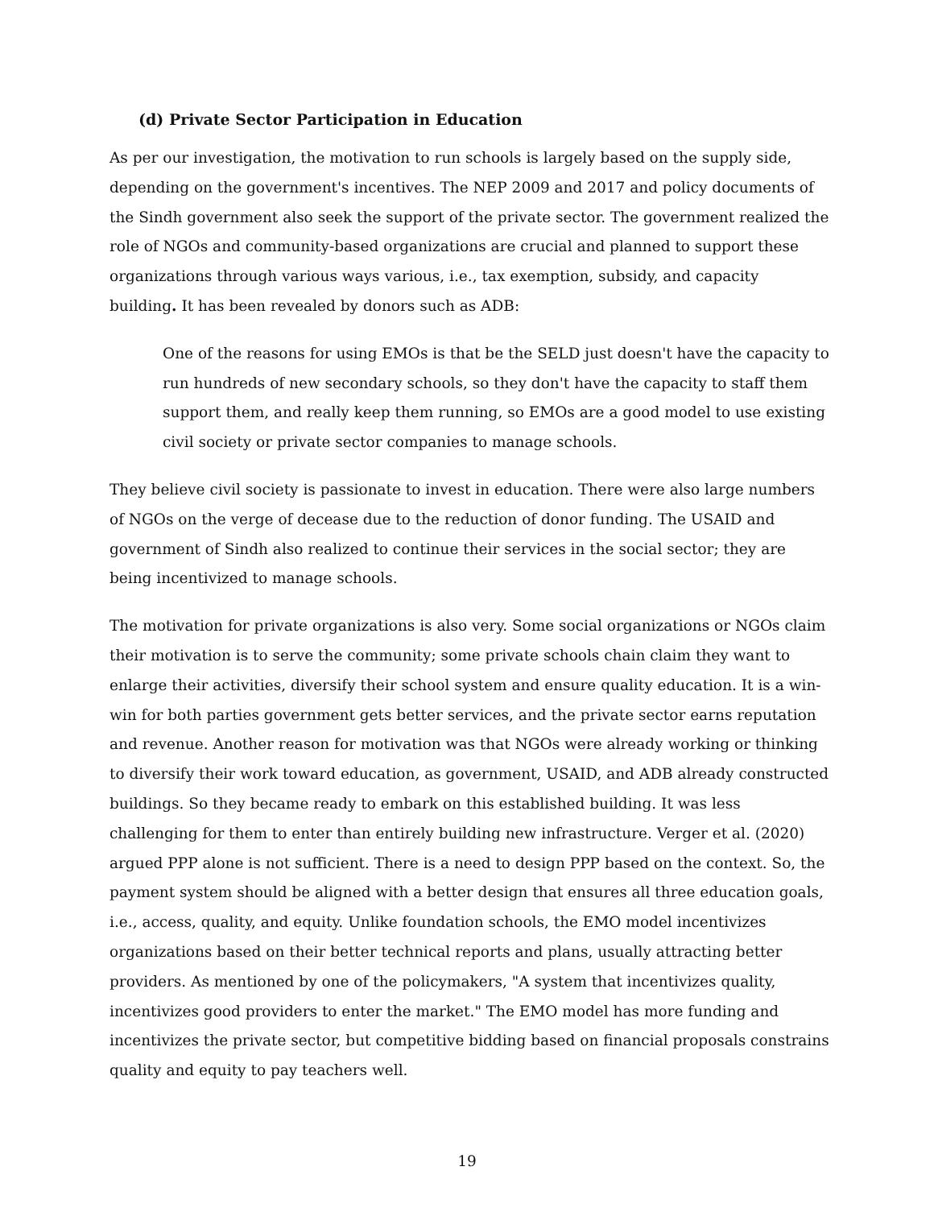(d) Private Sector Participation in Education
As per our investigation, the motivation to run schools is largely based on the supply side, depending on the government's incentives. The NEP 2009 and 2017 and policy documents of the Sindh government also seek the support of the private sector. The government realized the role of NGOs and community-based organizations are crucial and planned to support these organizations through various ways various, i.e., tax exemption, subsidy, and capacity building. It has been revealed by donors such as ADB:
One of the reasons for using EMOs is that be the SELD just doesn't have the capacity to run hundreds of new secondary schools, so they don't have the capacity to staff them support them, and really keep them running, so EMOs are a good model to use existing civil society or private sector companies to manage schools.
They believe civil society is passionate to invest in education. There were also large numbers of NGOs on the verge of decease due to the reduction of donor funding. The USAID and government of Sindh also realized to continue their services in the social sector; they are being incentivized to manage schools.
The motivation for private organizations is also very. Some social organizations or NGOs claim their motivation is to serve the community; some private schools chain claim they want to enlarge their activities, diversify their school system and ensure quality education. It is a win-win for both parties government gets better services, and the private sector earns reputation and revenue. Another reason for motivation was that NGOs were already working or thinking to diversify their work toward education, as government, USAID, and ADB already constructed buildings. So they became ready to embark on this established building. It was less challenging for them to enter than entirely building new infrastructure. Verger et al. (2020) argued PPP alone is not sufficient. There is a need to design PPP based on the context. So, the payment system should be aligned with a better design that ensures all three education goals, i.e., access, quality, and equity. Unlike foundation schools, the EMO model incentivizes organizations based on their better technical reports and plans, usually attracting better providers. As mentioned by one of the policymakers, "A system that incentivizes quality, incentivizes good providers to enter the market." The EMO model has more funding and incentivizes the private sector, but competitive bidding based on financial proposals constrains quality and equity to pay teachers well.
19